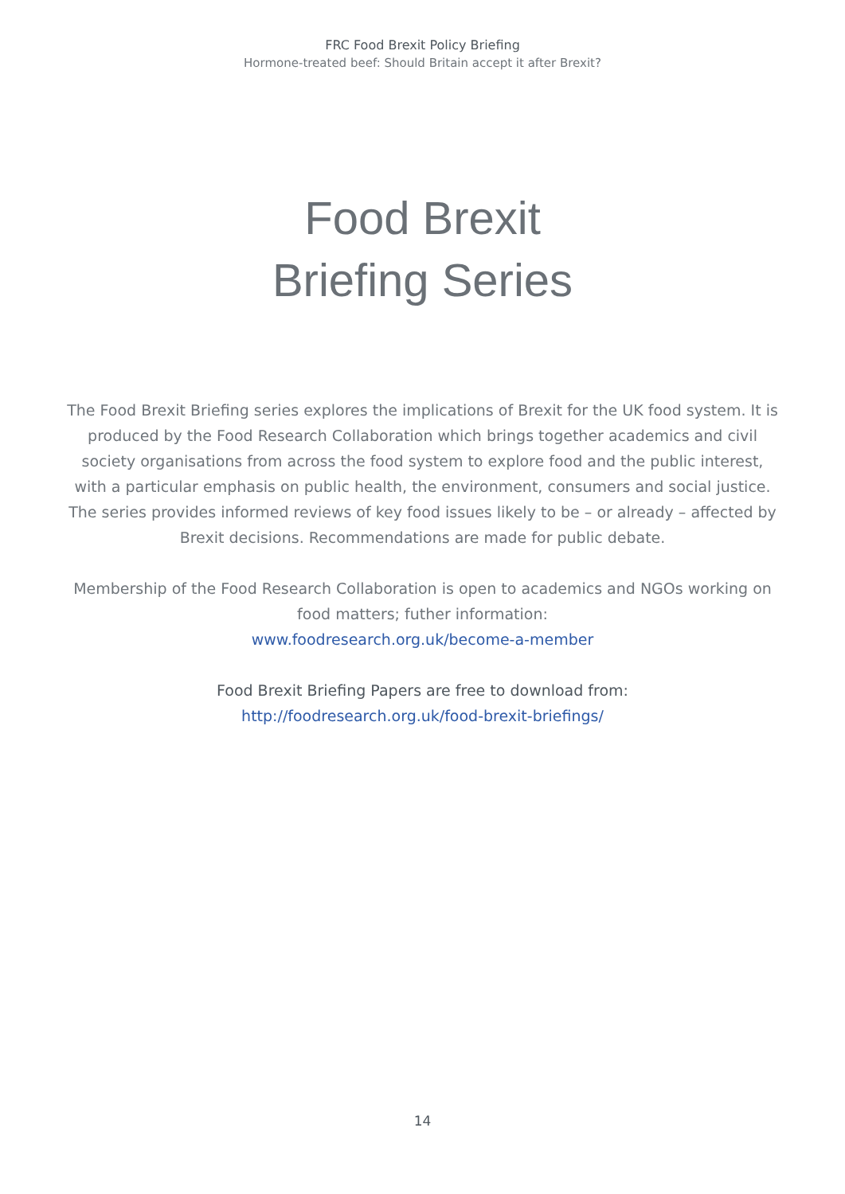FRC Food Brexit Policy Briefing
Hormone-treated beef: Should Britain accept it after Brexit?
Food Brexit
Briefing Series
The Food Brexit Briefing series explores the implications of Brexit for the UK food system. It is produced by the Food Research Collaboration which brings together academics and civil society organisations from across the food system to explore food and the public interest, with a particular emphasis on public health, the environment, consumers and social justice. The series provides informed reviews of key food issues likely to be – or already – affected by Brexit decisions. Recommendations are made for public debate.
Membership of the Food Research Collaboration is open to academics and NGOs working on food matters; futher information:
www.foodresearch.org.uk/become-a-member
Food Brexit Briefing Papers are free to download from:
http://foodresearch.org.uk/food-brexit-briefings/
14